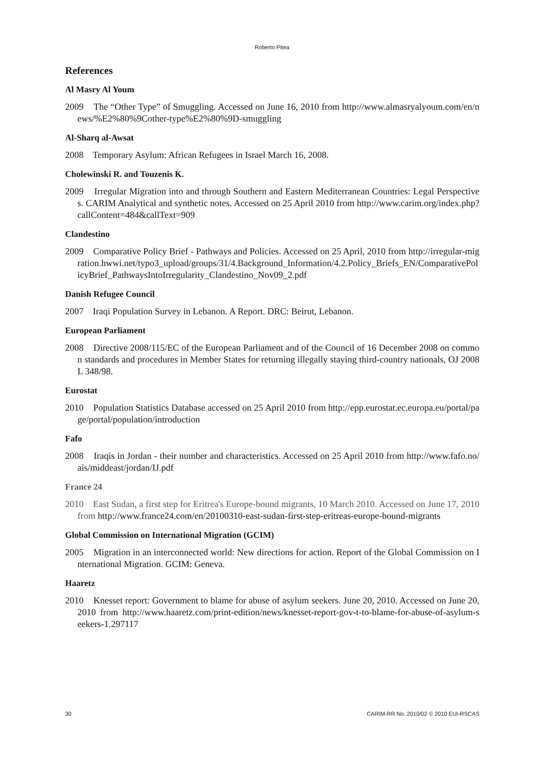Roberto Pitea
References
Al Masry Al Youm
2009 The “Other Type” of Smuggling. Accessed on June 16, 2010 from http://www.almasryalyoum.com/en/news/%E2%80%9Cother-type%E2%80%9D-smuggling
Al-Sharq al-Awsat
2008 Temporary Asylum: African Refugees in Israel March 16, 2008.
Cholewinski R. and Touzenis K.
2009 Irregular Migration into and through Southern and Eastern Mediterranean Countries: Legal Perspectives. CARIM Analytical and synthetic notes. Accessed on 25 April 2010 from http://www.carim.org/index.php?callContent=484&callText=909
Clandestino
2009 Comparative Policy Brief - Pathways and Policies. Accessed on 25 April, 2010 from http://irregular-migration.hwwi.net/typo3_upload/groups/31/4.Background_Information/4.2.Policy_Briefs_EN/ComparativePolicyBrief_PathwaysIntoIrregularity_Clandestino_Nov09_2.pdf
Danish Refugee Council
2007 Iraqi Population Survey in Lebanon. A Report. DRC: Beirut, Lebanon.
European Parliament
2008 Directive 2008/115/EC of the European Parliament and of the Council of 16 December 2008 on common standards and procedures in Member States for returning illegally staying third-country nationals, OJ 2008 L 348/98.
Eurostat
2010 Population Statistics Database accessed on 25 April 2010 from http://epp.eurostat.ec.europa.eu/portal/page/portal/population/introduction
Fafo
2008 Iraqis in Jordan - their number and characteristics. Accessed on 25 April 2010 from http://www.fafo.no/ais/middeast/jordan/IJ.pdf
France 24
2010 East Sudan, a first step for Eritrea's Europe-bound migrants, 10 March 2010. Accessed on June 17, 2010 from http://www.france24.com/en/20100310-east-sudan-first-step-eritreas-europe-bound-migrants
Global Commission on International Migration (GCIM)
2005 Migration in an interconnected world: New directions for action. Report of the Global Commission on International Migration. GCIM: Geneva.
Haaretz
2010 Knesset report: Government to blame for abuse of asylum seekers. June 20, 2010. Accessed on June 20, 2010 from http://www.haaretz.com/print-edition/news/knesset-report-gov-t-to-blame-for-abuse-of-asylum-seekers-1.297117
30 CARIM-RR No. 2010/02 © 2010 EUI-RSCAS